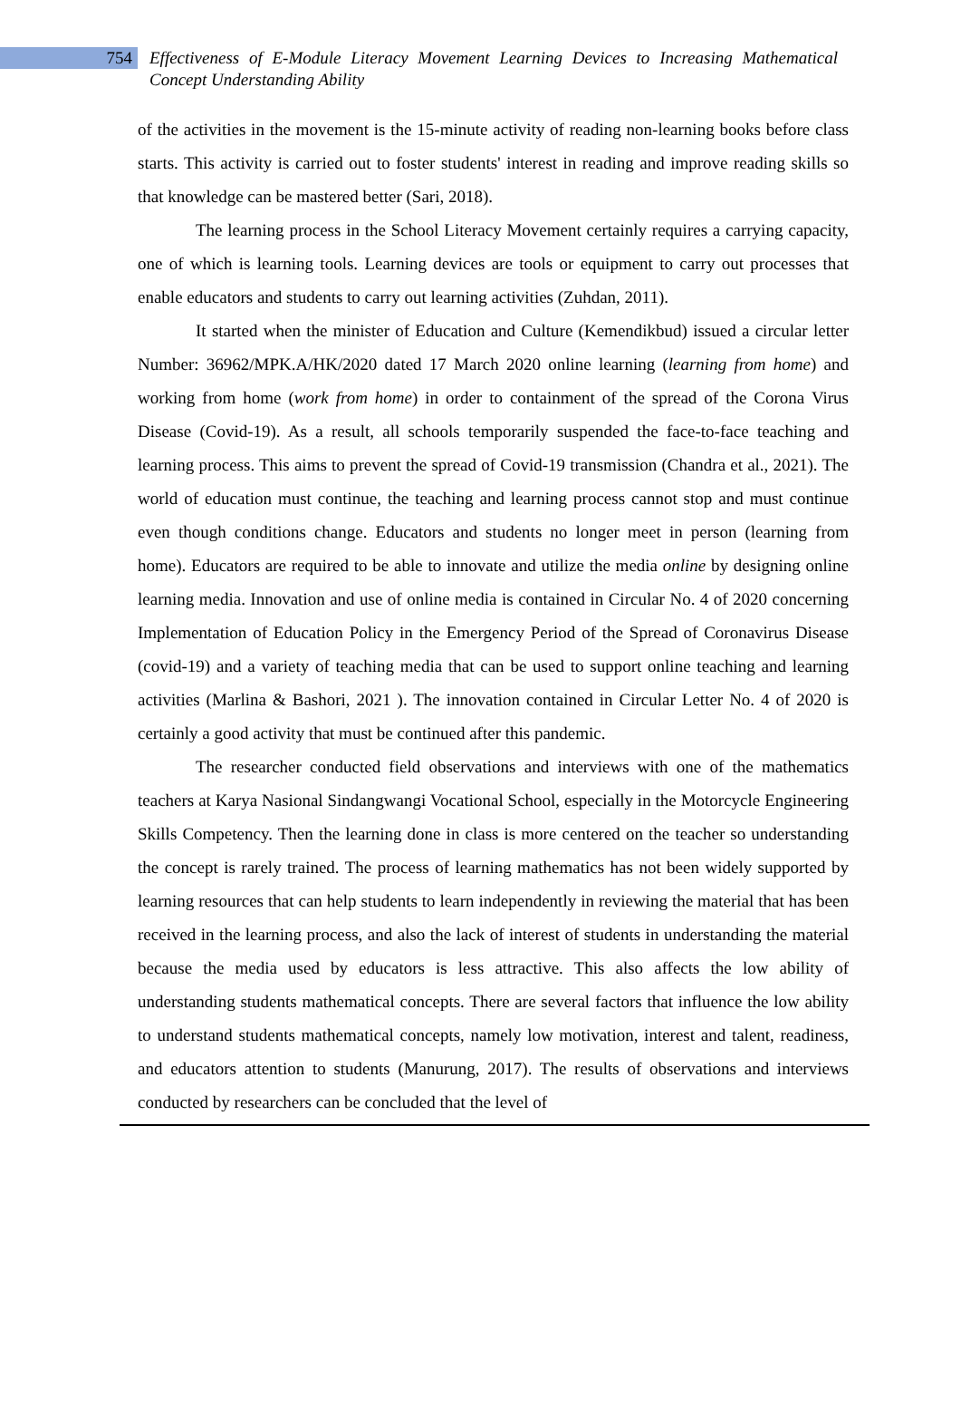754
Effectiveness of E-Module Literacy Movement Learning Devices to Increasing Mathematical Concept Understanding Ability
of the activities in the movement is the 15-minute activity of reading non-learning books before class starts. This activity is carried out to foster students' interest in reading and improve reading skills so that knowledge can be mastered better (Sari, 2018).
The learning process in the School Literacy Movement certainly requires a carrying capacity, one of which is learning tools. Learning devices are tools or equipment to carry out processes that enable educators and students to carry out learning activities (Zuhdan, 2011).
It started when the minister of Education and Culture (Kemendikbud) issued a circular letter Number: 36962/MPK.A/HK/2020 dated 17 March 2020 online learning (learning from home) and working from home (work from home) in order to containment of the spread of the Corona Virus Disease (Covid-19). As a result, all schools temporarily suspended the face-to-face teaching and learning process. This aims to prevent the spread of Covid-19 transmission (Chandra et al., 2021). The world of education must continue, the teaching and learning process cannot stop and must continue even though conditions change. Educators and students no longer meet in person (learning from home). Educators are required to be able to innovate and utilize the media online by designing online learning media. Innovation and use of online media is contained in Circular No. 4 of 2020 concerning Implementation of Education Policy in the Emergency Period of the Spread of Coronavirus Disease (covid-19) and a variety of teaching media that can be used to support online teaching and learning activities (Marlina & Bashori, 2021 ). The innovation contained in Circular Letter No. 4 of 2020 is certainly a good activity that must be continued after this pandemic.
The researcher conducted field observations and interviews with one of the mathematics teachers at Karya Nasional Sindangwangi Vocational School, especially in the Motorcycle Engineering Skills Competency. Then the learning done in class is more centered on the teacher so understanding the concept is rarely trained. The process of learning mathematics has not been widely supported by learning resources that can help students to learn independently in reviewing the material that has been received in the learning process, and also the lack of interest of students in understanding the material because the media used by educators is less attractive. This also affects the low ability of understanding students mathematical concepts. There are several factors that influence the low ability to understand students mathematical concepts, namely low motivation, interest and talent, readiness, and educators attention to students (Manurung, 2017). The results of observations and interviews conducted by researchers can be concluded that the level of